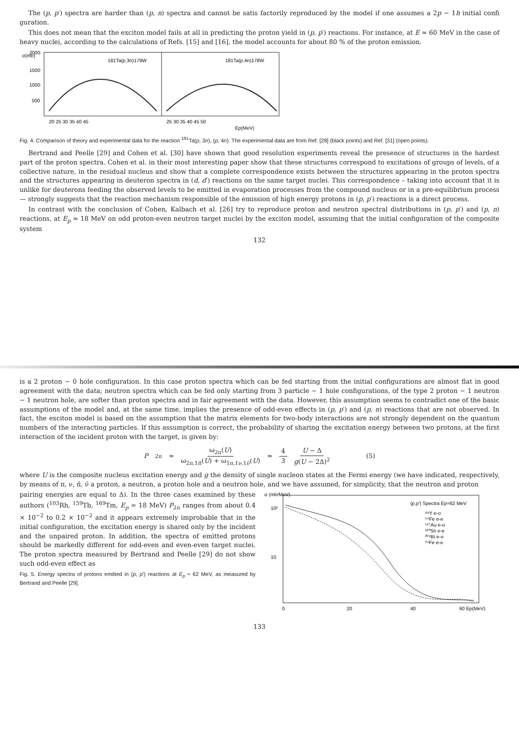The (p, p′) spectra are harder than (p, n) spectra and cannot be satis factorily reproduced by the model if one assumes a 2p − 1h initial confi guration.
This does not mean that the exciton model fails at all in predicting the proton yield in (p, p′) reactions. For instance, at E ≈ 60 MeV in the case of heavy nuclei, according to the calculations of Refs. [15] and [16], the model accounts for about 80 % of the proton emission.
σ(mb)
2000
1500
1000
500
181Ta(p,3n)179W
181Ta(p,4n)178W
20 25 30 35 40 45
25 30 35 40 45 50
Ep(MeV)
Fig. 4. Comparison of theory and experimental data for the reaction <sup>181</sup>Ta(p, 3n), (p, 4n). The experimental data are from Ref. [28] (black points) and Ref. [31] (open points).
Bertrand and Peelle [29] and Cohen et al. [30] have shown that good resolution experiments reveal the presence of structures in the hardest part of the proton spectra. Cohen et al. in their most interesting paper show that these structures correspond to excitations of groups of levels, of a collective nature, in the residual nucleus and show that a complete correspondence exists between the structures appearing in the proton spectra and the structures appearing in deuteron spectra in (d, d′) reactions on the same target nuclei. This correspondence – taking into account that it is unlike for deuterons feeding the observed levels to be emitted in evaporation processes from the compound nucleus or in a pre-equilibrium process — strongly suggests that the reaction mechanism responsible of the emission of high energy protons in (p, p′) reactions is a direct process.
In contrast with the conclusion of Cohen, Kalbach et al. [26] try to reproduce proton and neutron spectral distributions in (p, p′) and (p, n) reactions, at E<sub>p</sub> ≈ 18 MeV on odd proton-even neutron target nuclei by the exciton model, assuming that the initial configuration of the composite system
132
is a 2 proton − 0 hole configuration. In this case proton spectra which can be fed starting from the initial configurations are almost flat in good agreement with the data; neutron spectra which can be fed only starting from 3 particle − 1 hole configurations, of the type 2 proton − 1 neutron − 1 neutron hole, are softer than proton spectra and in fair agreement with the data. However, this assumption seems to contradict one of the basic assumptions of the model and, at the same time, implies the presence of odd-even effects in (p, p′) and (p, n) reactions that are not observed. In fact, the exciton model is based on the assumption that the matrix elements for two-body interactions are not strongly dependent on the quantum numbers of the interacting particles. If this assumption is correct, the probability of sharing the excitation energy between two protons, at the first interaction of the incident proton with the target, is given by:
P<sub>2π</sub> ≈ ω<sub>2π</sub>(U) ω<sub>2π,1π̄</sub>(U) + ω<sub>1π,1ν,1ν̄</sub>(U) ≈ 4 3 U − Δ g(U − 2Δ)<sup>2</sup> (5)
where U is the composite nucleus excitation energy and g the density of single nucleon states at the Fermi energy (we have indicated, respectively, by means of π, ν, π̄, ν̄ a proton, a neutron, a proton hole and a neutron hole, and we have assumed, for simplicity, that the neutron and proton
pairing energies are equal to Δ). In the three cases examined by these authors (<sup>103</sup>Rh, <sup>159</sup>Tb, <sup>169</sup>Tm, E<sub>p</sub> = 18 MeV) P<sub>2π</sub> ranges from about 0.4 × 10<sup>−2</sup> to 0.2 × 10<sup>−2</sup> and it appears extremely improbable that in the initial configuration, the excitation energy is shared only by the incident and the unpaired proton. In addition, the spectra of emitted protons should be markedly different for odd-even and even-even target nuclei. The proton spectra measured by Bertrand and Peelle [29] do not show such odd-even effect as
Fig. 5. Energy spectra of protons emitted in (p, p′) reactions at E<sub>p</sub> ≈ 62 MeV, as measured by Bertrand and Peelle [29].
σ (mb/MeV)
10²
10
(p,p′) Spectra Ep=62 MeV
⁸⁹Y e-o
⁵⁴Fe e-e
¹⁹⁷Au e-o
¹²⁰Sn e-e
²⁰⁹Bi e-o
⁵⁶Fe e-e
0
20
40
60 Ep(MeV)
133